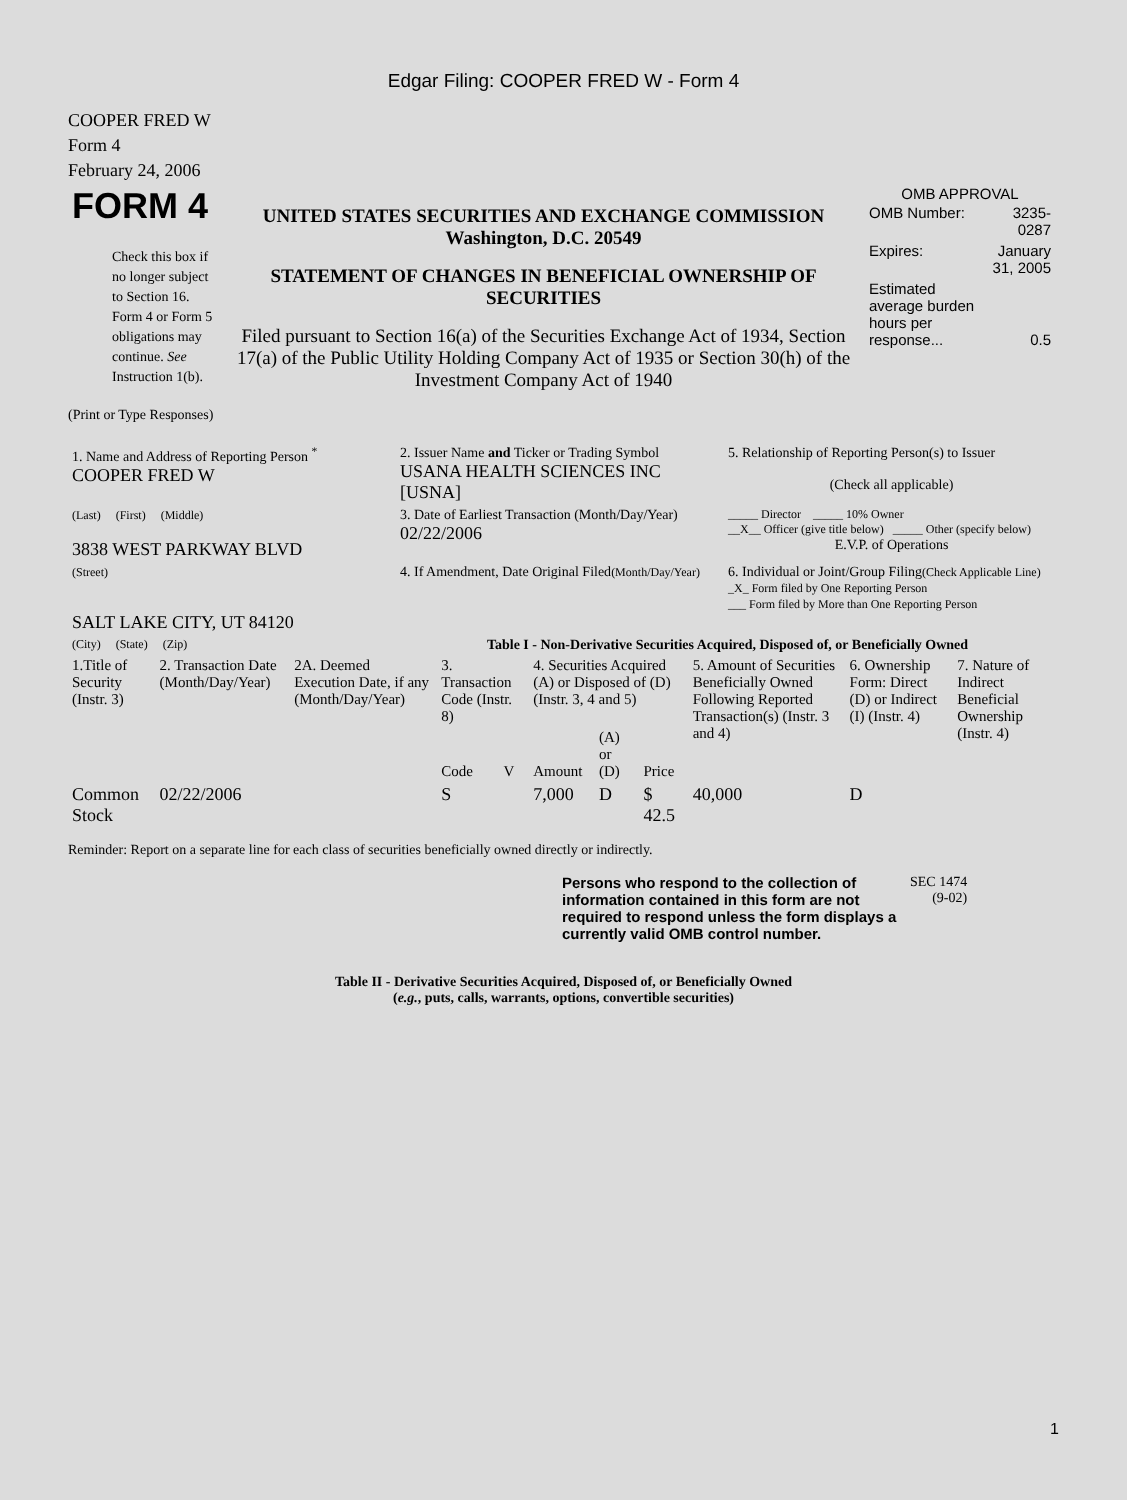Edgar Filing: COOPER FRED W - Form 4
COOPER FRED W
Form 4
February 24, 2006
| FORM 4 Check this box if no longer subject to Section 16. Form 4 or Form 5 obligations may continue. See Instruction 1(b). | UNITED STATES SECURITIES AND EXCHANGE COMMISSION Washington, D.C. 20549 STATEMENT OF CHANGES IN BENEFICIAL OWNERSHIP OF SECURITIES Filed pursuant to Section 16(a) of the Securities Exchange Act of 1934, Section 17(a) of the Public Utility Holding Company Act of 1935 or Section 30(h) of the Investment Company Act of 1940 | OMB APPROVAL / OMB Number: / 3235-0287 / / Expires: / January 31, 2005 / / Estimated average burden hours per response... / 0.5 / |
(Print or Type Responses)
| 1. Name and Address of Reporting Person <sup>*</sup> COOPER FRED W | 2. Issuer Name and Ticker or Trading Symbol USANA HEALTH SCIENCES INC [USNA] | 5. Relationship of Reporting Person(s) to Issuer (Check all applicable) |
| (Last) (First) (Middle) 3838 WEST PARKWAY BLVD | 3. Date of Earliest Transaction (Month/Day/Year) 02/22/2006 | _____ Director _____ 10% Owner __X__ Officer (give title below) _____ Other (specify below) E.V.P. of Operations |
| (Street) SALT LAKE CITY, UT 84120 | 4. If Amendment, Date Original Filed (Month/Day/Year) | 6. Individual or Joint/Group Filing (Check Applicable Line) _X_ Form filed by One Reporting Person ___ Form filed by More than One Reporting Person |
| (City) (State) (Zip) | Table I - Non-Derivative Securities Acquired, Disposed of, or Beneficially Owned | |
| 1.Title of Security (Instr. 3) | 2. Transaction Date (Month/Day/Year) | 2A. Deemed Execution Date, if any (Month/Day/Year) | 3. Transaction Code (Instr. 8) | | 4. Securities Acquired (A) or Disposed of (D) (Instr. 3, 4 and 5) | | | 5. Amount of Securities Beneficially Owned Following Reported Transaction(s) (Instr. 3 and 4) | 6. Ownership Form: Direct (D) or Indirect (I) (Instr. 4) | 7. Nature of Indirect Beneficial Ownership (Instr. 4) |
| --- | --- | --- | --- | --- | --- | --- | --- | --- | --- | --- |
| | | | Code | V | Amount | (A) or (D) | Price | | | |
| Common Stock | 02/22/2006 | | S | | 7,000 | D | $ 42.5 | 40,000 | D | |
Reminder: Report on a separate line for each class of securities beneficially owned directly or indirectly.
| Persons who respond to the collection of information contained in this form are not required to respond unless the form displays a currently valid OMB control number. | SEC 1474 (9-02) |
Table II - Derivative Securities Acquired, Disposed of, or Beneficially Owned
(e.g., puts, calls, warrants, options, convertible securities)
1